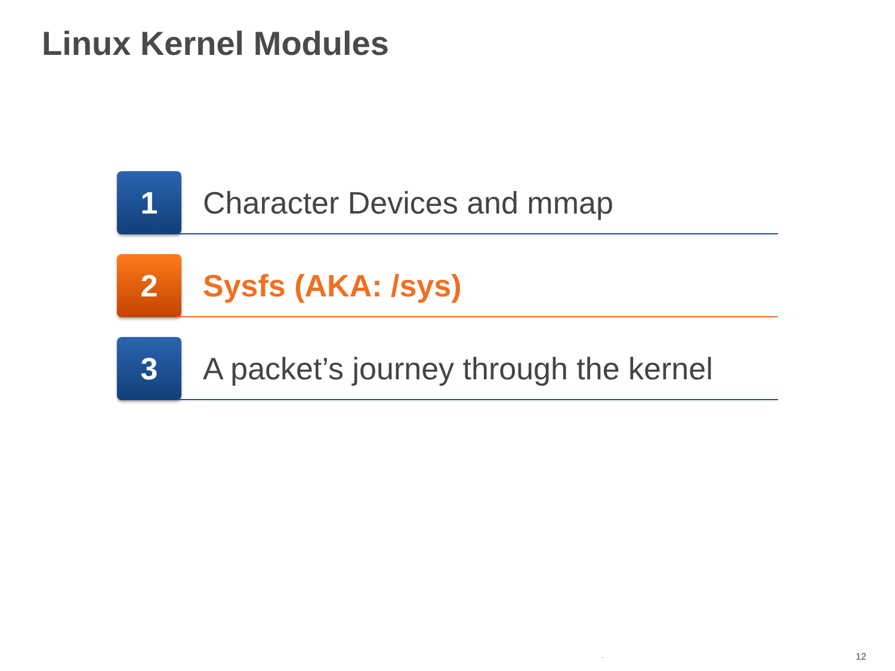Linux Kernel Modules
1
Character Devices and mmap
2
Sysfs (AKA: /sys)
3
A packet’s journey through the kernel
. 12